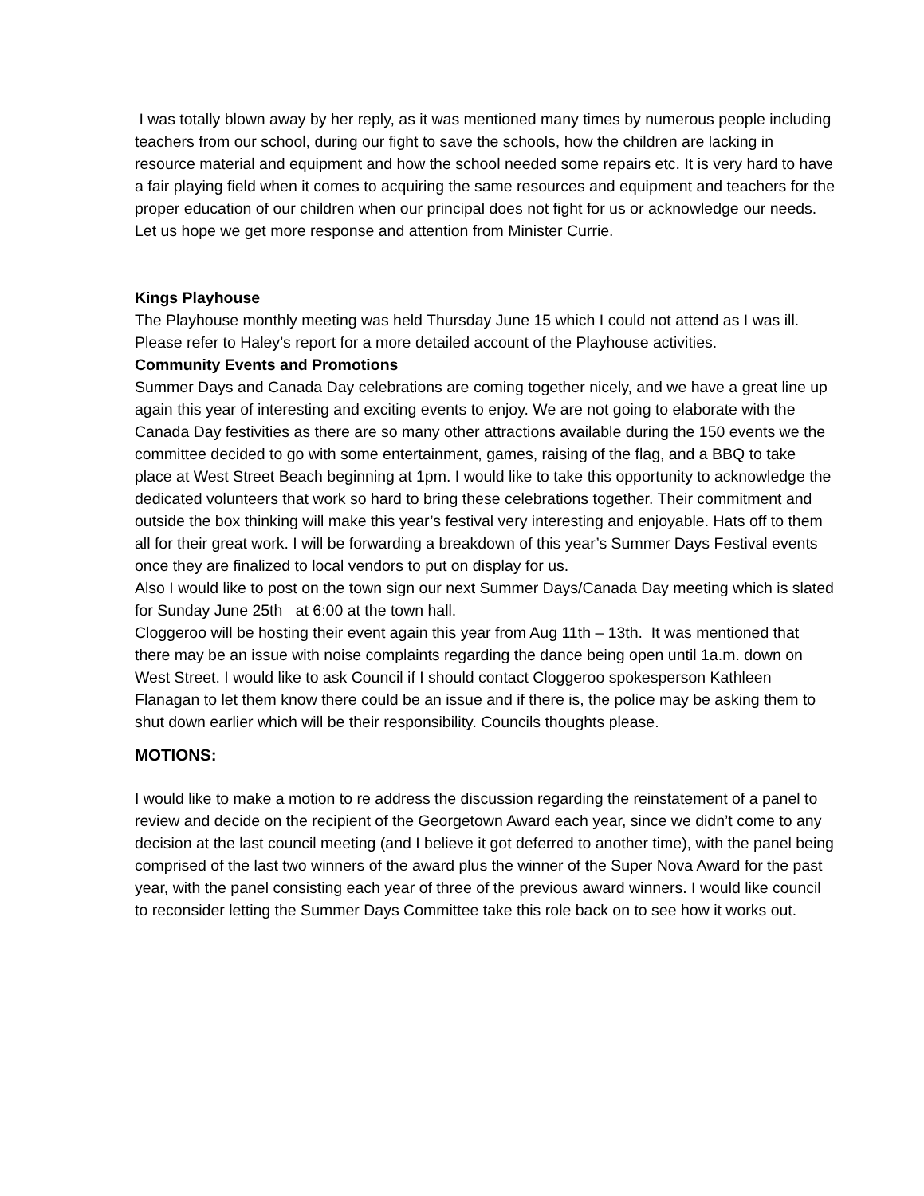I was totally blown away by her reply, as it was mentioned many times by numerous people including teachers from our school, during our fight to save the schools, how the children are lacking in resource material and equipment and how the school needed some repairs etc. It is very hard to have a fair playing field when it comes to acquiring the same resources and equipment and teachers for the proper education of our children when our principal does not fight for us or acknowledge our needs. Let us hope we get more response and attention from Minister Currie.
Kings Playhouse
The Playhouse monthly meeting was held Thursday June 15 which I could not attend as I was ill. Please refer to Haley’s report for a more detailed account of the Playhouse activities.
Community Events and Promotions
Summer Days and Canada Day celebrations are coming together nicely, and we have a great line up again this year of interesting and exciting events to enjoy. We are not going to elaborate with the Canada Day festivities as there are so many other attractions available during the 150 events we the committee decided to go with some entertainment, games, raising of the flag, and a BBQ to take place at West Street Beach beginning at 1pm. I would like to take this opportunity to acknowledge the dedicated volunteers that work so hard to bring these celebrations together. Their commitment and outside the box thinking will make this year’s festival very interesting and enjoyable. Hats off to them all for their great work. I will be forwarding a breakdown of this year’s Summer Days Festival events once they are finalized to local vendors to put on display for us.
Also I would like to post on the town sign our next Summer Days/Canada Day meeting which is slated for Sunday June 25th at 6:00 at the town hall.
Cloggeroo will be hosting their event again this year from Aug 11th – 13th. It was mentioned that there may be an issue with noise complaints regarding the dance being open until 1a.m. down on West Street. I would like to ask Council if I should contact Cloggeroo spokesperson Kathleen Flanagan to let them know there could be an issue and if there is, the police may be asking them to shut down earlier which will be their responsibility. Councils thoughts please.
MOTIONS:
I would like to make a motion to re address the discussion regarding the reinstatement of a panel to review and decide on the recipient of the Georgetown Award each year, since we didn’t come to any decision at the last council meeting (and I believe it got deferred to another time), with the panel being comprised of the last two winners of the award plus the winner of the Super Nova Award for the past year, with the panel consisting each year of three of the previous award winners. I would like council to reconsider letting the Summer Days Committee take this role back on to see how it works out.